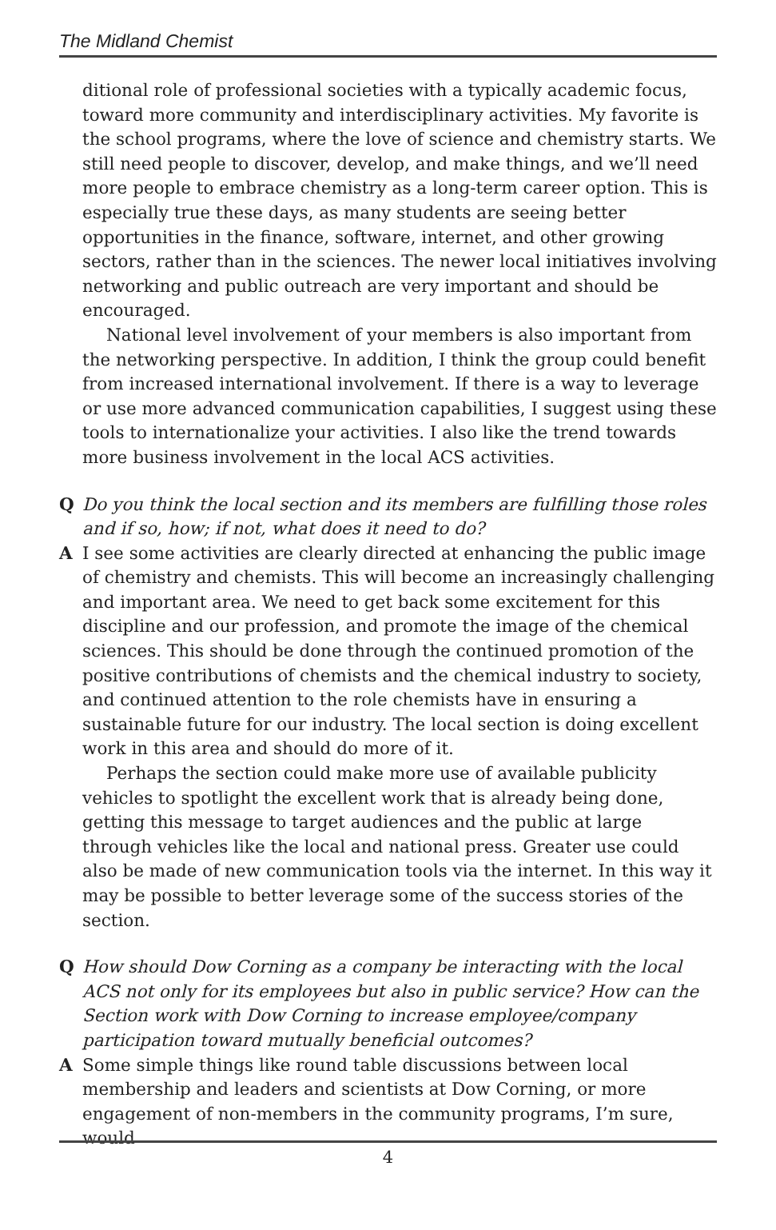The Midland Chemist
ditional role of professional societies with a typically academic focus, toward more community and interdisciplinary activities. My favorite is the school programs, where the love of science and chemistry starts. We still need people to discover, develop, and make things, and we’ll need more people to embrace chemistry as a long-term career option. This is especially true these days, as many students are seeing better opportunities in the finance, software, internet, and other growing sectors, rather than in the sciences. The newer local initiatives involving networking and public outreach are very important and should be encouraged.
National level involvement of your members is also important from the networking perspective. In addition, I think the group could benefit from increased international involvement. If there is a way to leverage or use more advanced communication capabilities, I suggest using these tools to internationalize your activities. I also like the trend towards more business involvement in the local ACS activities.
Q Do you think the local section and its members are fulfilling those roles and if so, how; if not, what does it need to do?
A I see some activities are clearly directed at enhancing the public image of chemistry and chemists. This will become an increasingly challenging and important area. We need to get back some excitement for this discipline and our profession, and promote the image of the chemical sciences. This should be done through the continued promotion of the positive contributions of chemists and the chemical industry to society, and continued attention to the role chemists have in ensuring a sustainable future for our industry. The local section is doing excellent work in this area and should do more of it.
Perhaps the section could make more use of available publicity vehicles to spotlight the excellent work that is already being done, getting this message to target audiences and the public at large through vehicles like the local and national press. Greater use could also be made of new communication tools via the internet. In this way it may be possible to better leverage some of the success stories of the section.
Q How should Dow Corning as a company be interacting with the local ACS not only for its employees but also in public service? How can the Section work with Dow Corning to increase employee/company participation toward mutually beneficial outcomes?
A Some simple things like round table discussions between local membership and leaders and scientists at Dow Corning, or more engagement of non-members in the community programs, I’m sure, would
4